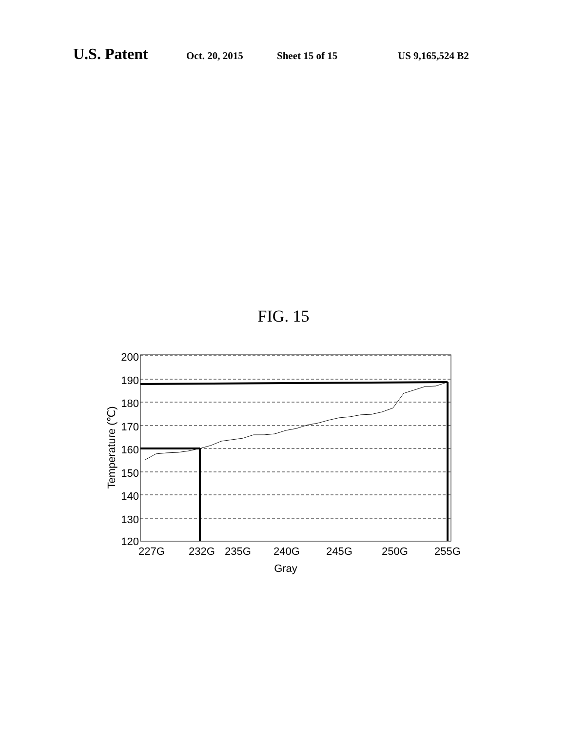U.S. Patent Oct. 20, 2015 Sheet 15 of 15 US 9,165,524 B2
FIG. 15
200
190
180
170
160
150
140
130
120
227G
232G
235G
240G
245G
250G
255G
Gray
Temperature (℃)